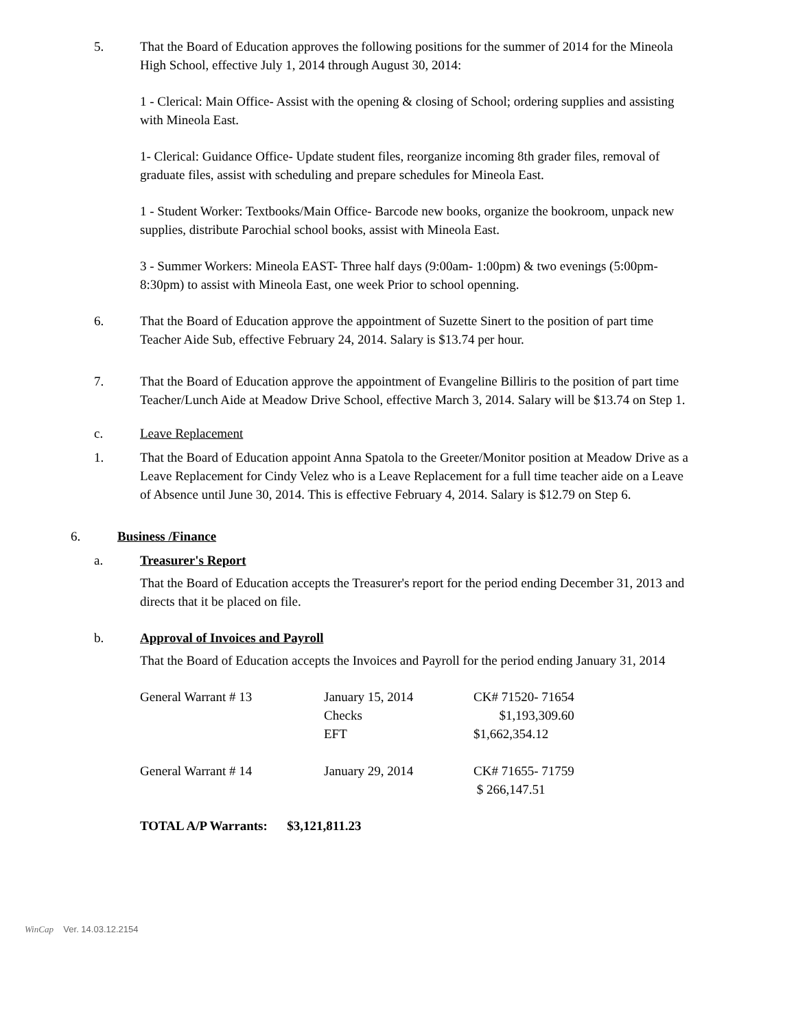5. That the Board of Education approves the following positions for the summer of 2014 for the Mineola High School, effective July 1, 2014 through August 30, 2014:
1 - Clerical: Main Office- Assist with the opening & closing of School; ordering supplies and assisting with Mineola East.
1- Clerical: Guidance Office- Update student files, reorganize incoming 8th grader files, removal of graduate files, assist with scheduling and prepare schedules for Mineola East.
1 - Student Worker: Textbooks/Main Office- Barcode new books, organize the bookroom, unpack new supplies, distribute Parochial school books, assist with Mineola East.
3 - Summer Workers: Mineola EAST- Three half days (9:00am- 1:00pm) & two evenings (5:00pm- 8:30pm) to assist with Mineola East, one week Prior to school openning.
6. That the Board of Education approve the appointment of Suzette Sinert to the position of part time Teacher Aide Sub, effective February 24, 2014. Salary is $13.74 per hour.
7. That the Board of Education approve the appointment of Evangeline Billiris to the position of part time Teacher/Lunch Aide at Meadow Drive School, effective March 3, 2014. Salary will be $13.74 on Step 1.
c. Leave Replacement
1. That the Board of Education appoint Anna Spatola to the Greeter/Monitor position at Meadow Drive as a Leave Replacement for Cindy Velez who is a Leave Replacement for a full time teacher aide on a Leave of Absence until June 30, 2014. This is effective February 4, 2014. Salary is $12.79 on Step 6.
6. Business /Finance
a. Treasurer's Report
That the Board of Education accepts the Treasurer's report for the period ending December 31, 2013 and directs that it be placed on file.
b. Approval of Invoices and Payroll
That the Board of Education accepts the Invoices and Payroll for the period ending January 31, 2014
| General Warrant # 13 | January 15, 2014 | CK# 71520- 71654 |
| | Checks | $1,193,309.60 |
| | EFT | $1,662,354.12 |
| General Warrant # 14 | January 29, 2014 | CK# 71655- 71759 |
| | | $ 266,147.51 |
TOTAL A/P Warrants: $3,121,811.23
WinCap Ver. 14.03.12.2154